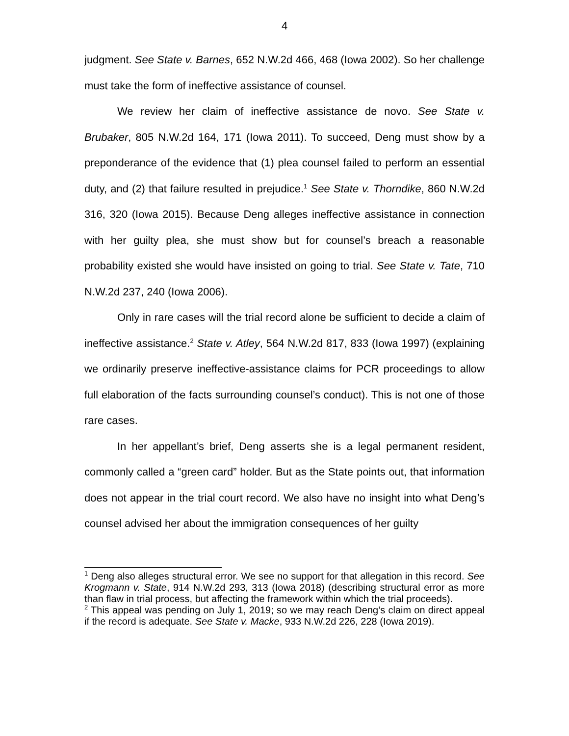4
judgment. See State v. Barnes, 652 N.W.2d 466, 468 (Iowa 2002). So her challenge must take the form of ineffective assistance of counsel.
We review her claim of ineffective assistance de novo. See State v. Brubaker, 805 N.W.2d 164, 171 (Iowa 2011). To succeed, Deng must show by a preponderance of the evidence that (1) plea counsel failed to perform an essential duty, and (2) that failure resulted in prejudice.<sup>1</sup> See State v. Thorndike, 860 N.W.2d 316, 320 (Iowa 2015). Because Deng alleges ineffective assistance in connection with her guilty plea, she must show but for counsel’s breach a reasonable probability existed she would have insisted on going to trial. See State v. Tate, 710 N.W.2d 237, 240 (Iowa 2006).
Only in rare cases will the trial record alone be sufficient to decide a claim of ineffective assistance.<sup>2</sup> State v. Atley, 564 N.W.2d 817, 833 (Iowa 1997) (explaining we ordinarily preserve ineffective-assistance claims for PCR proceedings to allow full elaboration of the facts surrounding counsel’s conduct). This is not one of those rare cases.
In her appellant’s brief, Deng asserts she is a legal permanent resident, commonly called a “green card” holder. But as the State points out, that information does not appear in the trial court record. We also have no insight into what Deng’s counsel advised her about the immigration consequences of her guilty
<sup>1</sup> Deng also alleges structural error. We see no support for that allegation in this record. See Krogmann v. State, 914 N.W.2d 293, 313 (Iowa 2018) (describing structural error as more than flaw in trial process, but affecting the framework within which the trial proceeds).
<sup>2</sup> This appeal was pending on July 1, 2019; so we may reach Deng’s claim on direct appeal if the record is adequate. See State v. Macke, 933 N.W.2d 226, 228 (Iowa 2019).